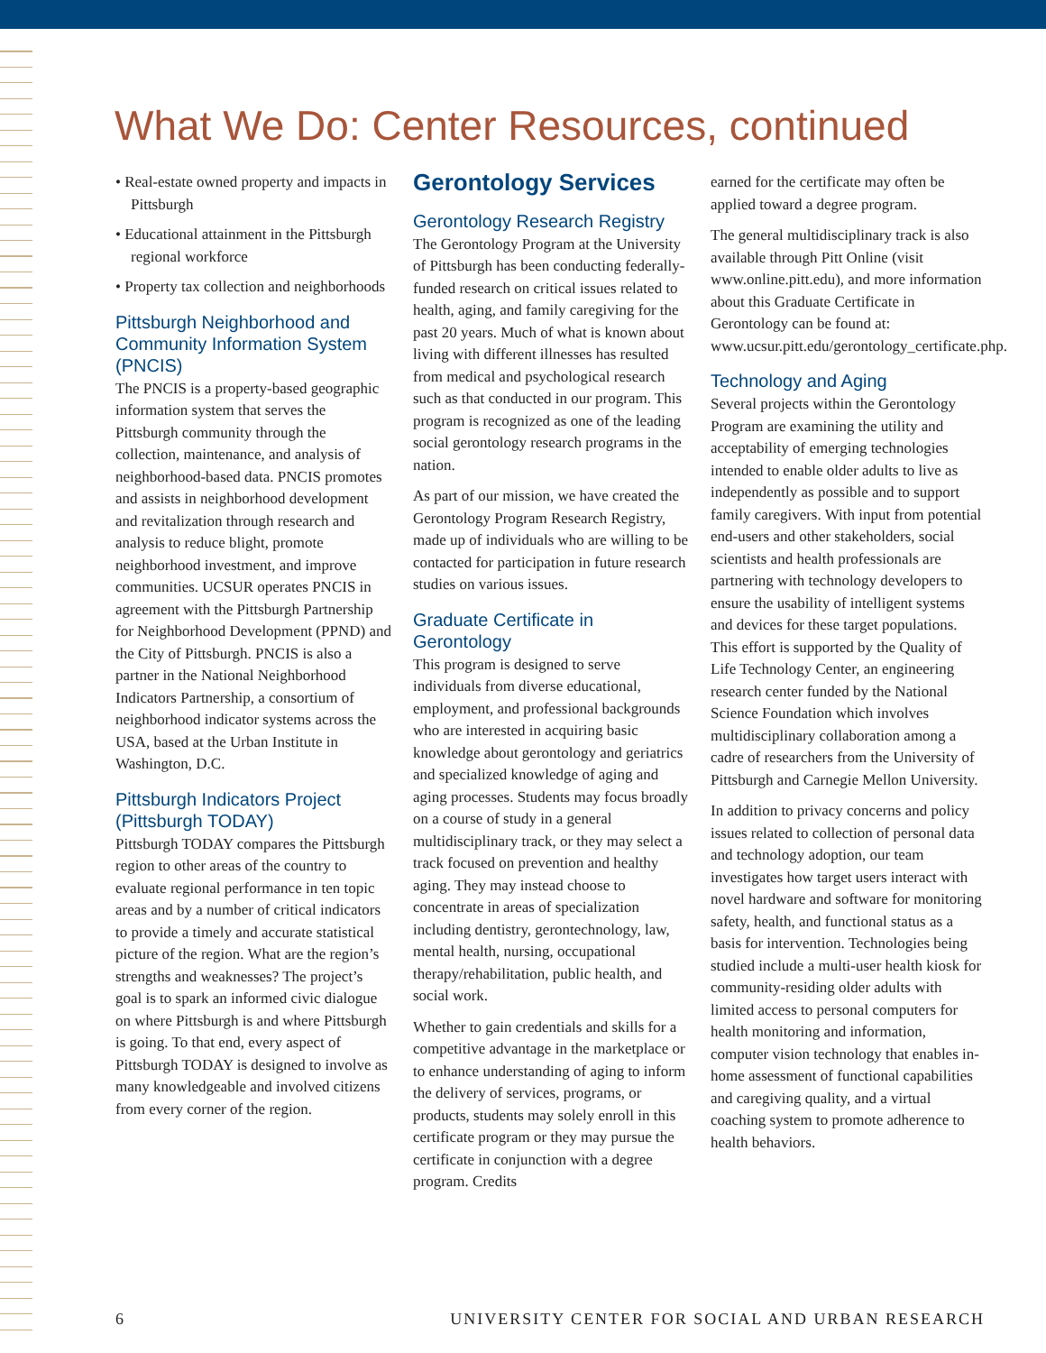What We Do: Center Resources, continued
• Real-estate owned property and impacts in Pittsburgh
• Educational attainment in the Pittsburgh regional workforce
• Property tax collection and neighborhoods
Pittsburgh Neighborhood and Community Information System (PNCIS)
The PNCIS is a property-based geographic information system that serves the Pittsburgh community through the collection, maintenance, and analysis of neighborhood-based data. PNCIS promotes and assists in neighborhood development and revitalization through research and analysis to reduce blight, promote neighborhood investment, and improve communities. UCSUR operates PNCIS in agreement with the Pittsburgh Partnership for Neighborhood Development (PPND) and the City of Pittsburgh. PNCIS is also a partner in the National Neighborhood Indicators Partnership, a consortium of neighborhood indicator systems across the USA, based at the Urban Institute in Washington, D.C.
Pittsburgh Indicators Project (Pittsburgh TODAY)
Pittsburgh TODAY compares the Pittsburgh region to other areas of the country to evaluate regional performance in ten topic areas and by a number of critical indicators to provide a timely and accurate statistical picture of the region. What are the region’s strengths and weaknesses? The project’s goal is to spark an informed civic dialogue on where Pittsburgh is and where Pittsburgh is going. To that end, every aspect of Pittsburgh TODAY is designed to involve as many knowledgeable and involved citizens from every corner of the region.
Gerontology Services
Gerontology Research Registry
The Gerontology Program at the University of Pittsburgh has been conducting federally-funded research on critical issues related to health, aging, and family caregiving for the past 20 years. Much of what is known about living with different illnesses has resulted from medical and psychological research such as that conducted in our program. This program is recognized as one of the leading social gerontology research programs in the nation.
As part of our mission, we have created the Gerontology Program Research Registry, made up of individuals who are willing to be contacted for participation in future research studies on various issues.
Graduate Certificate in Gerontology
This program is designed to serve individuals from diverse educational, employment, and professional backgrounds who are interested in acquiring basic knowledge about gerontology and geriatrics and specialized knowledge of aging and aging processes. Students may focus broadly on a course of study in a general multidisciplinary track, or they may select a track focused on prevention and healthy aging. They may instead choose to concentrate in areas of specialization including dentistry, gerontechnology, law, mental health, nursing, occupational therapy/rehabilitation, public health, and social work.
Whether to gain credentials and skills for a competitive advantage in the marketplace or to enhance understanding of aging to inform the delivery of services, programs, or products, students may solely enroll in this certificate program or they may pursue the certificate in conjunction with a degree program. Credits
earned for the certificate may often be applied toward a degree program.
The general multidisciplinary track is also available through Pitt Online (visit www.online.pitt.edu), and more information about this Graduate Certificate in Gerontology can be found at: www.ucsur.pitt.edu/gerontology_certificate.php.
Technology and Aging
Several projects within the Gerontology Program are examining the utility and acceptability of emerging technologies intended to enable older adults to live as independently as possible and to support family caregivers. With input from potential end-users and other stakeholders, social scientists and health professionals are partnering with technology developers to ensure the usability of intelligent systems and devices for these target populations. This effort is supported by the Quality of Life Technology Center, an engineering research center funded by the National Science Foundation which involves multidisciplinary collaboration among a cadre of researchers from the University of Pittsburgh and Carnegie Mellon University.
In addition to privacy concerns and policy issues related to collection of personal data and technology adoption, our team investigates how target users interact with novel hardware and software for monitoring safety, health, and functional status as a basis for intervention. Technologies being studied include a multi-user health kiosk for community-residing older adults with limited access to personal computers for health monitoring and information, computer vision technology that enables in-home assessment of functional capabilities and caregiving quality, and a virtual coaching system to promote adherence to health behaviors.
6 UNIVERSITY CENTER FOR SOCIAL AND URBAN RESEARCH